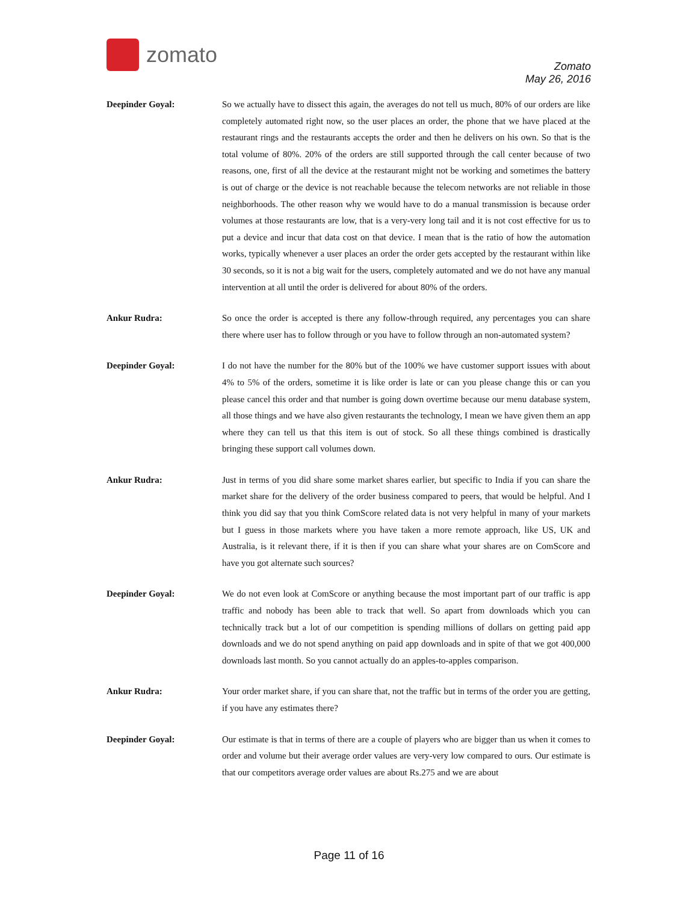zomato
Zomato
May 26, 2016
Deepinder Goyal: So we actually have to dissect this again, the averages do not tell us much, 80% of our orders are like completely automated right now, so the user places an order, the phone that we have placed at the restaurant rings and the restaurants accepts the order and then he delivers on his own. So that is the total volume of 80%. 20% of the orders are still supported through the call center because of two reasons, one, first of all the device at the restaurant might not be working and sometimes the battery is out of charge or the device is not reachable because the telecom networks are not reliable in those neighborhoods. The other reason why we would have to do a manual transmission is because order volumes at those restaurants are low, that is a very-very long tail and it is not cost effective for us to put a device and incur that data cost on that device. I mean that is the ratio of how the automation works, typically whenever a user places an order the order gets accepted by the restaurant within like 30 seconds, so it is not a big wait for the users, completely automated and we do not have any manual intervention at all until the order is delivered for about 80% of the orders.
Ankur Rudra: So once the order is accepted is there any follow-through required, any percentages you can share there where user has to follow through or you have to follow through an non-automated system?
Deepinder Goyal: I do not have the number for the 80% but of the 100% we have customer support issues with about 4% to 5% of the orders, sometime it is like order is late or can you please change this or can you please cancel this order and that number is going down overtime because our menu database system, all those things and we have also given restaurants the technology, I mean we have given them an app where they can tell us that this item is out of stock. So all these things combined is drastically bringing these support call volumes down.
Ankur Rudra: Just in terms of you did share some market shares earlier, but specific to India if you can share the market share for the delivery of the order business compared to peers, that would be helpful. And I think you did say that you think ComScore related data is not very helpful in many of your markets but I guess in those markets where you have taken a more remote approach, like US, UK and Australia, is it relevant there, if it is then if you can share what your shares are on ComScore and have you got alternate such sources?
Deepinder Goyal: We do not even look at ComScore or anything because the most important part of our traffic is app traffic and nobody has been able to track that well. So apart from downloads which you can technically track but a lot of our competition is spending millions of dollars on getting paid app downloads and we do not spend anything on paid app downloads and in spite of that we got 400,000 downloads last month. So you cannot actually do an apples-to-apples comparison.
Ankur Rudra: Your order market share, if you can share that, not the traffic but in terms of the order you are getting, if you have any estimates there?
Deepinder Goyal: Our estimate is that in terms of there are a couple of players who are bigger than us when it comes to order and volume but their average order values are very-very low compared to ours. Our estimate is that our competitors average order values are about Rs.275 and we are about
Page 11 of 16